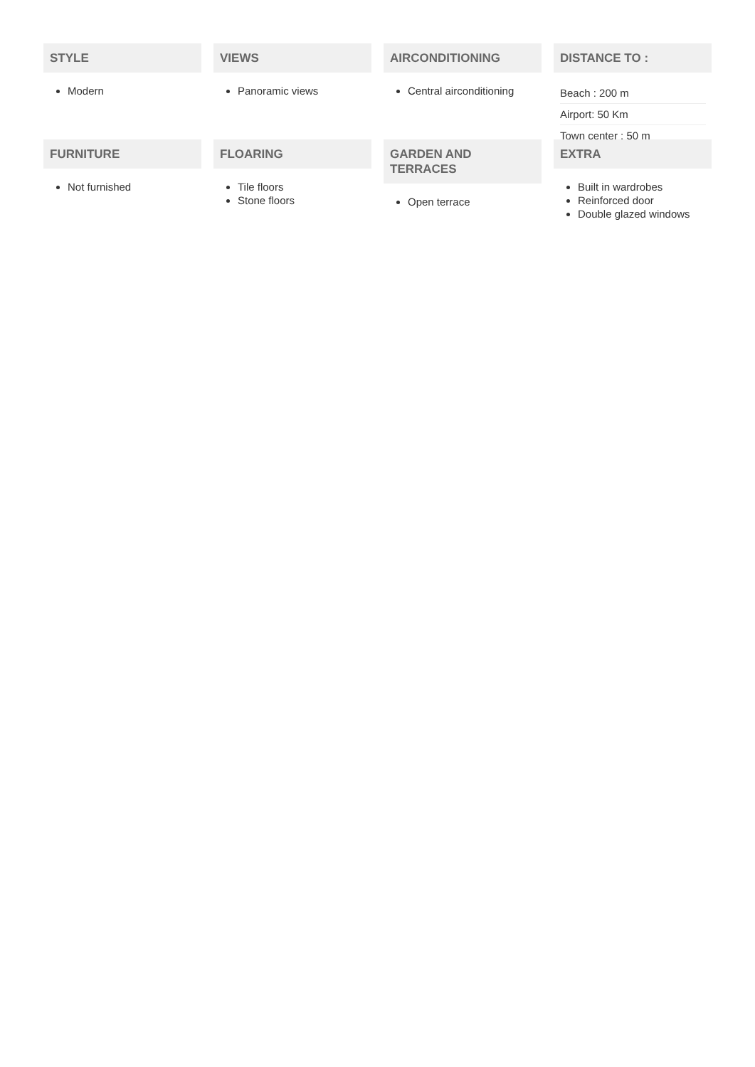STYLE
Modern
VIEWS
Panoramic views
AIRCONDITIONING
Central airconditioning
DISTANCE TO :
Beach : 200 m
Airport: 50 Km
Town center : 50 m
FURNITURE
Not furnished
FLOARING
Tile floors
Stone floors
GARDEN AND
TERRACES
Open terrace
EXTRA
Built in wardrobes
Reinforced door
Double glazed windows